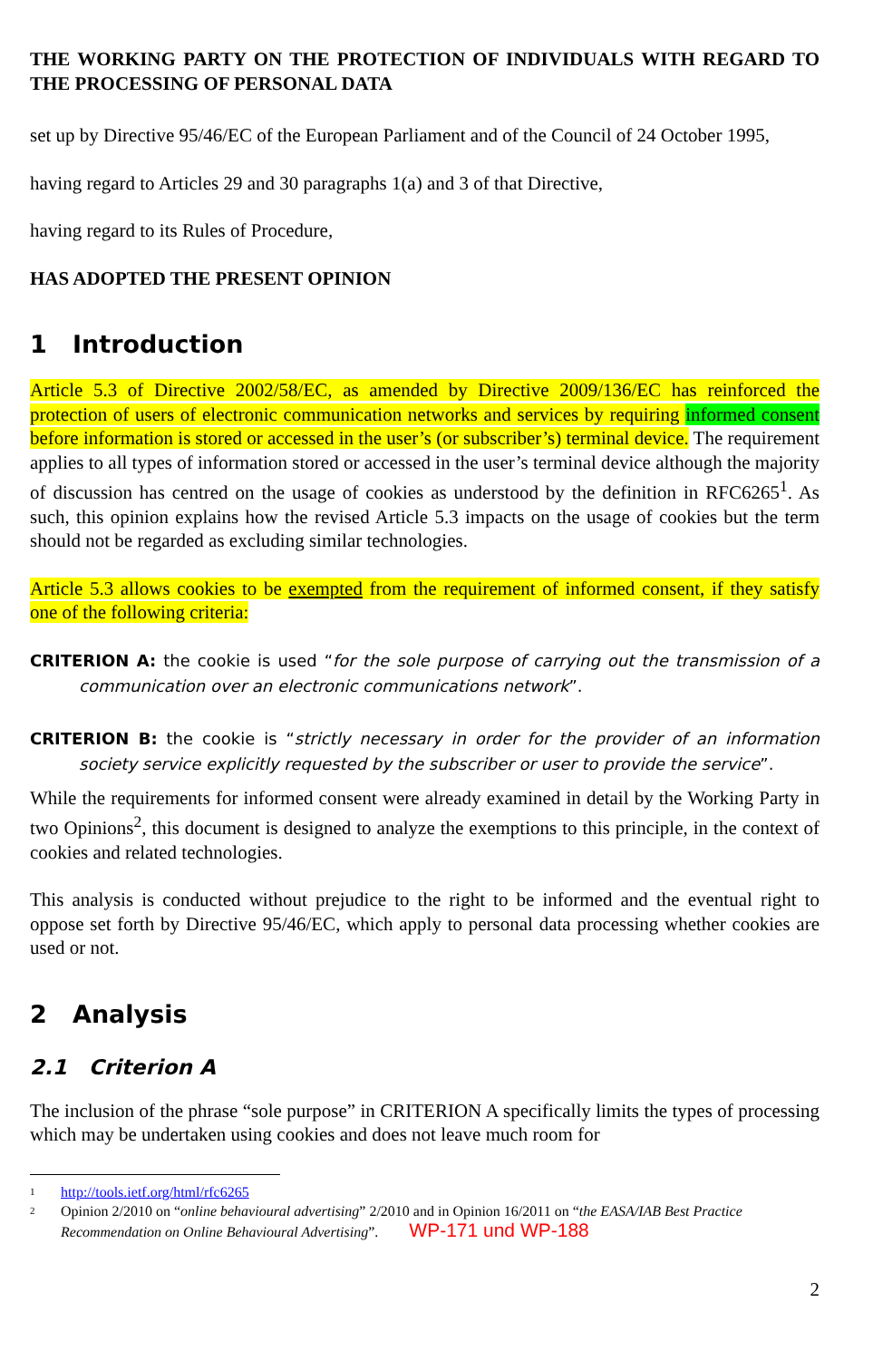THE WORKING PARTY ON THE PROTECTION OF INDIVIDUALS WITH REGARD TO THE PROCESSING OF PERSONAL DATA
set up by Directive 95/46/EC of the European Parliament and of the Council of 24 October 1995,
having regard to Articles 29 and 30 paragraphs 1(a) and 3 of that Directive,
having regard to its Rules of Procedure,
HAS ADOPTED THE PRESENT OPINION
1 Introduction
Article 5.3 of Directive 2002/58/EC, as amended by Directive 2009/136/EC has reinforced the protection of users of electronic communication networks and services by requiring informed consent before information is stored or accessed in the user’s (or subscriber’s) terminal device. The requirement applies to all types of information stored or accessed in the user’s terminal device although the majority of discussion has centred on the usage of cookies as understood by the definition in RFC6265<sup>1</sup>. As such, this opinion explains how the revised Article 5.3 impacts on the usage of cookies but the term should not be regarded as excluding similar technologies.
Article 5.3 allows cookies to be exempted from the requirement of informed consent, if they satisfy one of the following criteria:
CRITERION A: the cookie is used “for the sole purpose of carrying out the transmission of a communication over an electronic communications network”.
CRITERION B: the cookie is “strictly necessary in order for the provider of an information society service explicitly requested by the subscriber or user to provide the service”.
While the requirements for informed consent were already examined in detail by the Working Party in two Opinions<sup>2</sup>, this document is designed to analyze the exemptions to this principle, in the context of cookies and related technologies.
This analysis is conducted without prejudice to the right to be informed and the eventual right to oppose set forth by Directive 95/46/EC, which apply to personal data processing whether cookies are used or not.
2 Analysis
2.1 Criterion A
The inclusion of the phrase “sole purpose” in CRITERION A specifically limits the types of processing which may be undertaken using cookies and does not leave much room for
1 http://tools.ietf.org/html/rfc6265
2 Opinion 2/2010 on “online behavioural advertising” 2/2010 and in Opinion 16/2011 on “the EASA/IAB Best Practice Recommendation on Online Behavioural Advertising”. WP-171 und WP-188
2